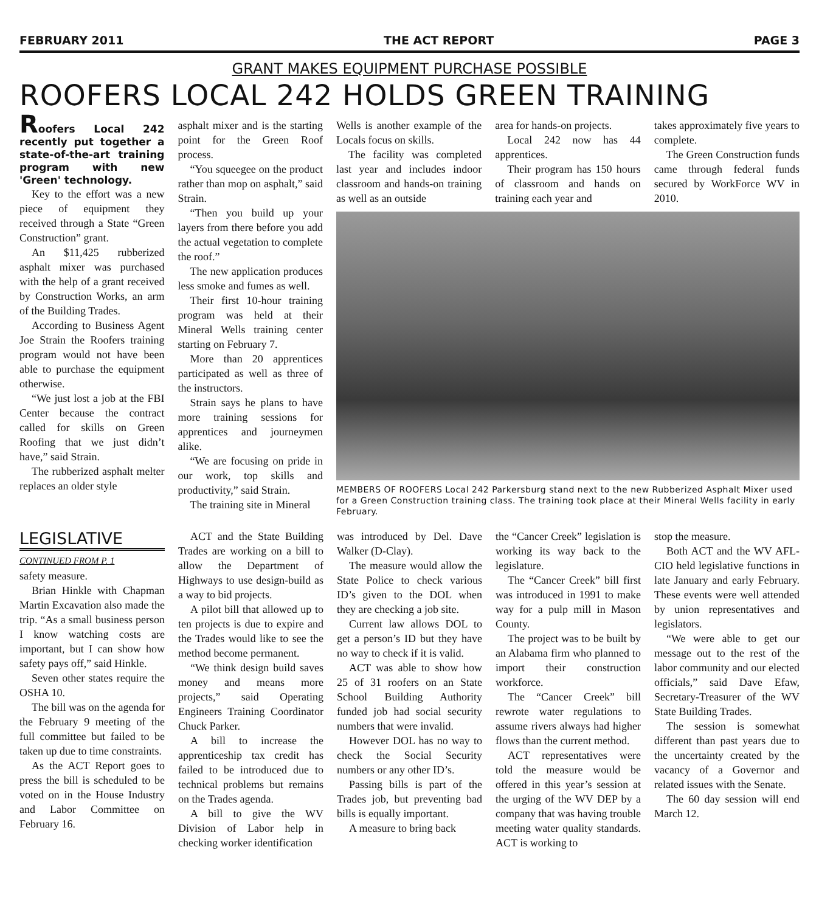FEBRUARY 2011 THE ACT REPORT PAGE 3
GRANT MAKES EQUIPMENT PURCHASE POSSIBLE
ROOFERS LOCAL 242 HOLDS GREEN TRAINING
Roofers Local 242 recently put together a state-of-the-art training program with new 'Green' technology.
Key to the effort was a new piece of equipment they received through a State “Green Construction” grant.
An $11,425 rubberized asphalt mixer was purchased with the help of a grant received by Construction Works, an arm of the Building Trades.
According to Business Agent Joe Strain the Roofers training program would not have been able to purchase the equipment otherwise.
“We just lost a job at the FBI Center because the contract called for skills on Green Roofing that we just didn’t have,” said Strain.
The rubberized asphalt melter replaces an older style
asphalt mixer and is the starting point for the Green Roof process.
“You squeegee on the product rather than mop on asphalt,” said Strain.
“Then you build up your layers from there before you add the actual vegetation to complete the roof.”
The new application produces less smoke and fumes as well.
Their first 10-hour training program was held at their Mineral Wells training center starting on February 7.
More than 20 apprentices participated as well as three of the instructors.
Strain says he plans to have more training sessions for apprentices and journeymen alike.
“We are focusing on pride in our work, top skills and productivity,” said Strain.
The training site in Mineral
Wells is another example of the Locals focus on skills.
The facility was completed last year and includes indoor classroom and hands-on training as well as an outside
area for hands-on projects.
Local 242 now has 44 apprentices.
Their program has 150 hours of classroom and hands on training each year and
takes approximately five years to complete.
The Green Construction funds came through federal funds secured by WorkForce WV in 2010.
MEMBERS OF ROOFERS Local 242 Parkersburg stand next to the new Rubberized Asphalt Mixer used for a Green Construction training class. The training took place at their Mineral Wells facility in early February.
LEGISLATIVE
CONTINUED FROM P. 1
safety measure.
Brian Hinkle with Chapman Martin Excavation also made the trip. “As a small business person I know watching costs are important, but I can show how safety pays off,” said Hinkle.
Seven other states require the OSHA 10.
The bill was on the agenda for the February 9 meeting of the full committee but failed to be taken up due to time constraints.
As the ACT Report goes to press the bill is scheduled to be voted on in the House Industry and Labor Committee on February 16.
ACT and the State Building Trades are working on a bill to allow the Department of Highways to use design-build as a way to bid projects.
A pilot bill that allowed up to ten projects is due to expire and the Trades would like to see the method become permanent.
“We think design build saves money and means more projects,” said Operating Engineers Training Coordinator Chuck Parker.
A bill to increase the apprenticeship tax credit has failed to be introduced due to technical problems but remains on the Trades agenda.
A bill to give the WV Division of Labor help in checking worker identification
was introduced by Del. Dave Walker (D-Clay).
The measure would allow the State Police to check various ID’s given to the DOL when they are checking a job site.
Current law allows DOL to get a person’s ID but they have no way to check if it is valid.
ACT was able to show how 25 of 31 roofers on an State School Building Authority funded job had social security numbers that were invalid.
However DOL has no way to check the Social Security numbers or any other ID’s.
Passing bills is part of the Trades job, but preventing bad bills is equally important.
A measure to bring back
the “Cancer Creek” legislation is working its way back to the legislature.
The “Cancer Creek” bill first was introduced in 1991 to make way for a pulp mill in Mason County.
The project was to be built by an Alabama firm who planned to import their construction workforce.
The “Cancer Creek” bill rewrote water regulations to assume rivers always had higher flows than the current method.
ACT representatives were told the measure would be offered in this year’s session at the urging of the WV DEP by a company that was having trouble meeting water quality standards. ACT is working to
stop the measure.
Both ACT and the WV AFL-CIO held legislative functions in late January and early February. These events were well attended by union representatives and legislators.
“We were able to get our message out to the rest of the labor community and our elected officials,” said Dave Efaw, Secretary-Treasurer of the WV State Building Trades.
The session is somewhat different than past years due to the uncertainty created by the vacancy of a Governor and related issues with the Senate.
The 60 day session will end March 12.